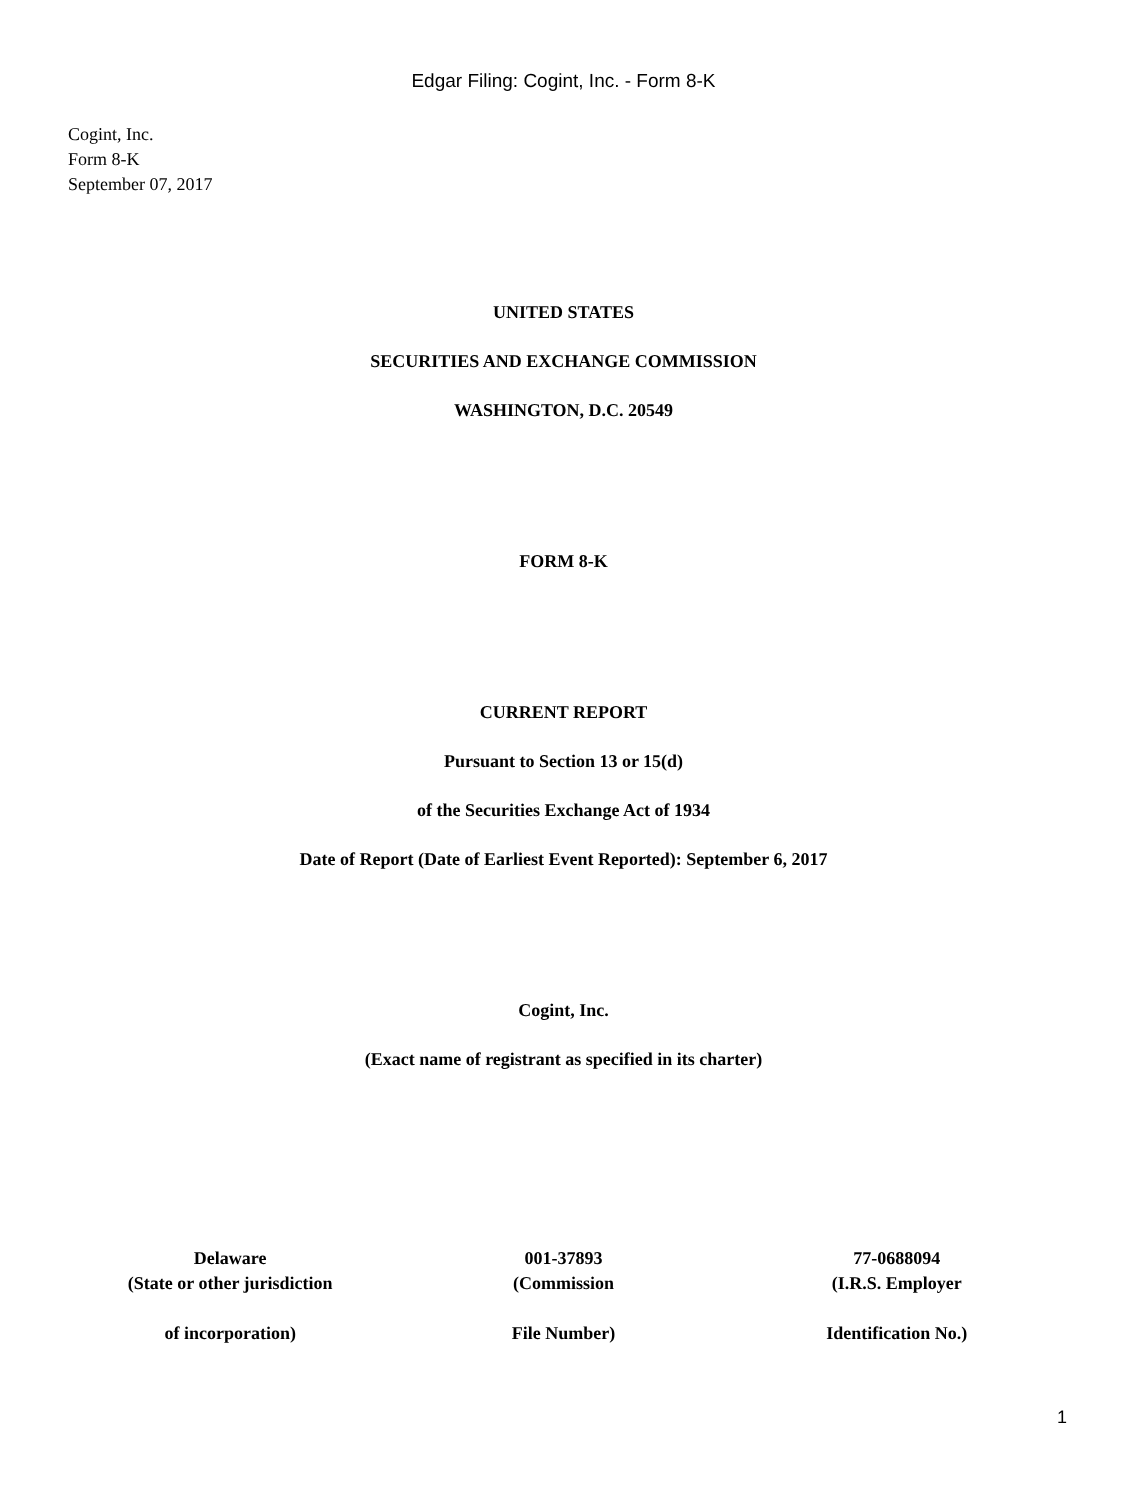Edgar Filing: Cogint, Inc. - Form 8-K
Cogint, Inc.
Form 8-K
September 07, 2017
UNITED STATES
SECURITIES AND EXCHANGE COMMISSION
WASHINGTON, D.C. 20549
FORM 8-K
CURRENT REPORT
Pursuant to Section 13 or 15(d)
of the Securities Exchange Act of 1934
Date of Report (Date of Earliest Event Reported): September 6, 2017
Cogint, Inc.
(Exact name of registrant as specified in its charter)
| Delaware (State or other jurisdiction of incorporation) | 001-37893 (Commission File Number) | 77-0688094 (I.R.S. Employer Identification No.) |
1